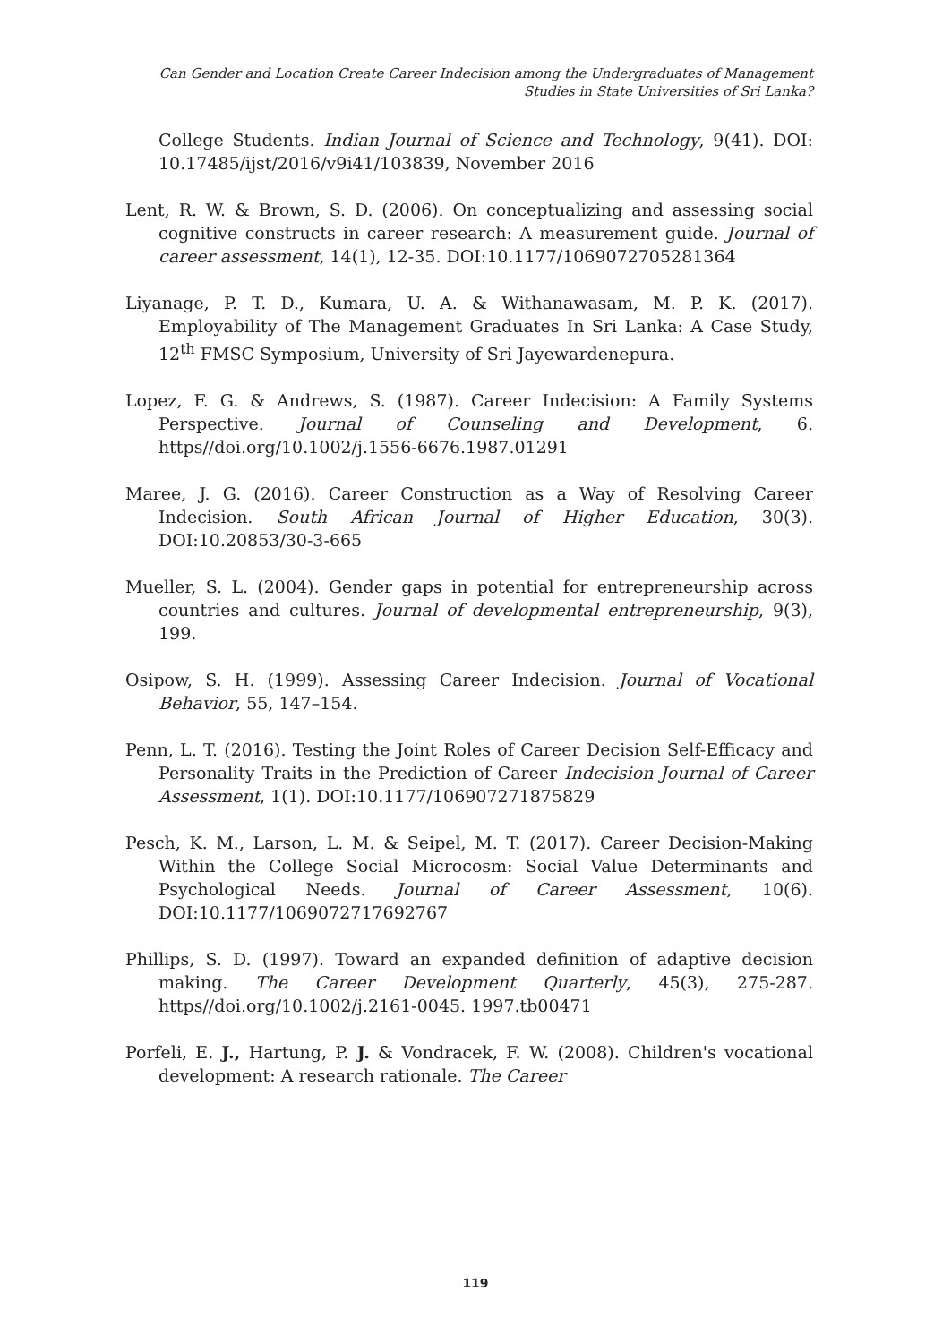Can Gender and Location Create Career Indecision among the Undergraduates of Management Studies in State Universities of Sri Lanka?
College Students. Indian Journal of Science and Technology, 9(41). DOI: 10.17485/ijst/2016/v9i41/103839, November 2016
Lent, R. W. & Brown, S. D. (2006). On conceptualizing and assessing social cognitive constructs in career research: A measurement guide. Journal of career assessment, 14(1), 12-35. DOI:10.1177/1069072705281364
Liyanage, P. T. D., Kumara, U. A. & Withanawasam, M. P. K. (2017). Employability of The Management Graduates In Sri Lanka: A Case Study, 12<sup>th</sup> FMSC Symposium, University of Sri Jayewardenepura.
Lopez, F. G. & Andrews, S. (1987). Career Indecision: A Family Systems Perspective. Journal of Counseling and Development, 6. https//doi.org/10.1002/j.1556-6676.1987.01291
Maree, J. G. (2016). Career Construction as a Way of Resolving Career Indecision. South African Journal of Higher Education, 30(3). DOI:10.20853/30-3-665
Mueller, S. L. (2004). Gender gaps in potential for entrepreneurship across countries and cultures. Journal of developmental entrepreneurship, 9(3), 199.
Osipow, S. H. (1999). Assessing Career Indecision. Journal of Vocational Behavior, 55, 147–154.
Penn, L. T. (2016). Testing the Joint Roles of Career Decision Self-Efficacy and Personality Traits in the Prediction of Career Indecision Journal of Career Assessment, 1(1). DOI:10.1177/106907271875829
Pesch, K. M., Larson, L. M. & Seipel, M. T. (2017). Career Decision-Making Within the College Social Microcosm: Social Value Determinants and Psychological Needs. Journal of Career Assessment, 10(6). DOI:10.1177/1069072717692767
Phillips, S. D. (1997). Toward an expanded definition of adaptive decision making. The Career Development Quarterly, 45(3), 275-287. https//doi.org/10.1002/j.2161-0045. 1997.tb00471
Porfeli, E. J., Hartung, P. J. & Vondracek, F. W. (2008). Children's vocational development: A research rationale. The Career
119